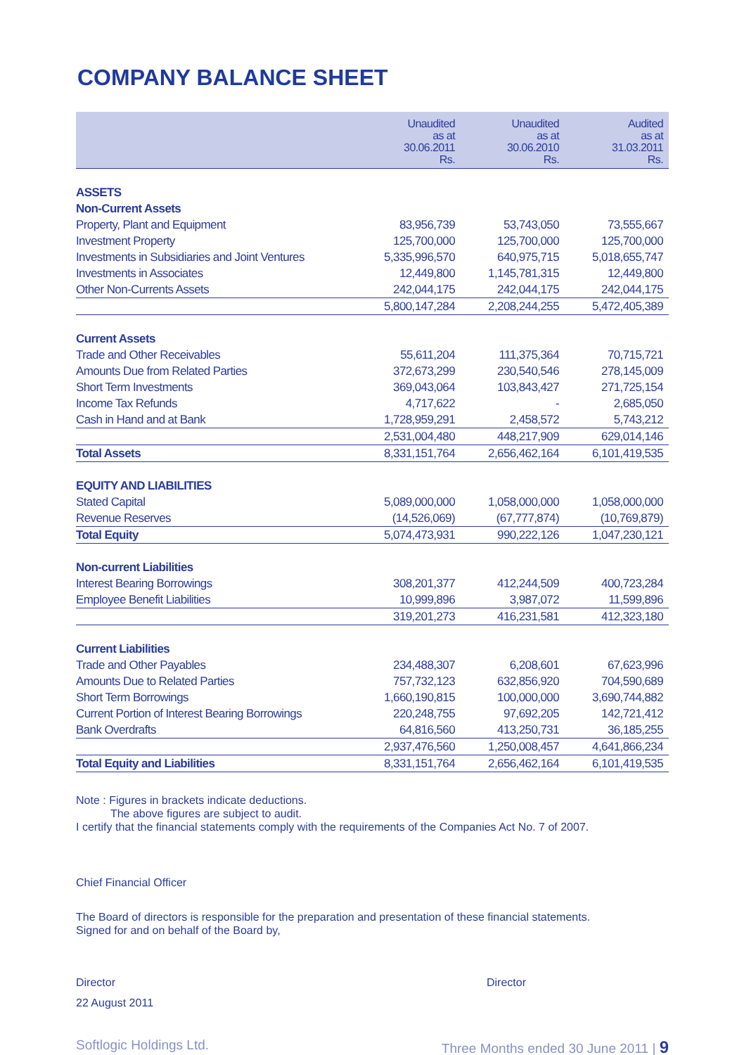COMPANY BALANCE SHEET
| | Unaudited as at 30.06.2011 Rs. | Unaudited as at 30.06.2010 Rs. | Audited as at 31.03.2011 Rs. |
| --- | --- | --- | --- |
| ASSETS | | | |
| Non-Current Assets | | | |
| Property, Plant and Equipment | 83,956,739 | 53,743,050 | 73,555,667 |
| Investment Property | 125,700,000 | 125,700,000 | 125,700,000 |
| Investments in Subsidiaries and Joint Ventures | 5,335,996,570 | 640,975,715 | 5,018,655,747 |
| Investments in Associates | 12,449,800 | 1,145,781,315 | 12,449,800 |
| Other Non-Currents Assets | 242,044,175 | 242,044,175 | 242,044,175 |
| | 5,800,147,284 | 2,208,244,255 | 5,472,405,389 |
| Current Assets | | | |
| Trade and Other Receivables | 55,611,204 | 111,375,364 | 70,715,721 |
| Amounts Due from Related Parties | 372,673,299 | 230,540,546 | 278,145,009 |
| Short Term Investments | 369,043,064 | 103,843,427 | 271,725,154 |
| Income Tax Refunds | 4,717,622 | - | 2,685,050 |
| Cash in Hand and at Bank | 1,728,959,291 | 2,458,572 | 5,743,212 |
| | 2,531,004,480 | 448,217,909 | 629,014,146 |
| Total Assets | 8,331,151,764 | 2,656,462,164 | 6,101,419,535 |
| EQUITY AND LIABILITIES | | | |
| Stated Capital | 5,089,000,000 | 1,058,000,000 | 1,058,000,000 |
| Revenue Reserves | (14,526,069) | (67,777,874) | (10,769,879) |
| Total Equity | 5,074,473,931 | 990,222,126 | 1,047,230,121 |
| Non-current Liabilities | | | |
| Interest Bearing Borrowings | 308,201,377 | 412,244,509 | 400,723,284 |
| Employee Benefit Liabilities | 10,999,896 | 3,987,072 | 11,599,896 |
| | 319,201,273 | 416,231,581 | 412,323,180 |
| Current Liabilities | | | |
| Trade and Other Payables | 234,488,307 | 6,208,601 | 67,623,996 |
| Amounts Due to Related Parties | 757,732,123 | 632,856,920 | 704,590,689 |
| Short Term Borrowings | 1,660,190,815 | 100,000,000 | 3,690,744,882 |
| Current Portion of Interest Bearing Borrowings | 220,248,755 | 97,692,205 | 142,721,412 |
| Bank Overdrafts | 64,816,560 | 413,250,731 | 36,185,255 |
| | 2,937,476,560 | 1,250,008,457 | 4,641,866,234 |
| Total Equity and Liabilities | 8,331,151,764 | 2,656,462,164 | 6,101,419,535 |
Note : Figures in brackets indicate deductions.
The above figures are subject to audit.
I certify that the financial statements comply with the requirements of the Companies Act No. 7 of 2007.
Chief Financial Officer
The Board of directors is responsible for the preparation and presentation of these financial statements.
Signed for and on behalf of the Board by,
Director Director
22 August 2011
Softlogic Holdings Ltd. Three Months ended 30 June 2011 | 9